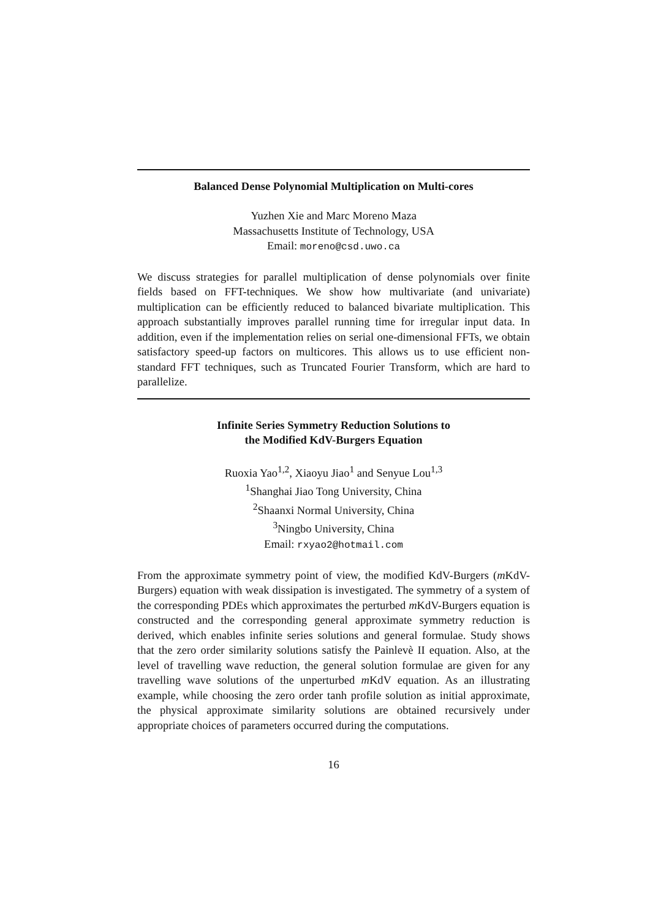Balanced Dense Polynomial Multiplication on Multi-cores
Yuzhen Xie and Marc Moreno Maza
Massachusetts Institute of Technology, USA
Email: moreno@csd.uwo.ca
We discuss strategies for parallel multiplication of dense polynomials over finite fields based on FFT-techniques. We show how multivariate (and univariate) multiplication can be efficiently reduced to balanced bivariate multiplication. This approach substantially improves parallel running time for irregular input data. In addition, even if the implementation relies on serial one-dimensional FFTs, we obtain satisfactory speed-up factors on multicores. This allows us to use efficient non-standard FFT techniques, such as Truncated Fourier Transform, which are hard to parallelize.
Infinite Series Symmetry Reduction Solutions to
the Modified KdV-Burgers Equation
Ruoxia Yao<sup>1,2</sup>, Xiaoyu Jiao<sup>1</sup> and Senyue Lou<sup>1,3</sup>
<sup>1</sup> Shanghai Jiao Tong University, China
<sup>2</sup> Shaanxi Normal University, China
<sup>3</sup> Ningbo University, China
Email: rxyao2@hotmail.com
From the approximate symmetry point of view, the modified KdV-Burgers (m KdV-Burgers) equation with weak dissipation is investigated. The symmetry of a system of the corresponding PDEs which approximates the perturbed m KdV-Burgers equation is constructed and the corresponding general approximate symmetry reduction is derived, which enables infinite series solutions and general formulae. Study shows that the zero order similarity solutions satisfy the Painlevè II equation. Also, at the level of travelling wave reduction, the general solution formulae are given for any travelling wave solutions of the unperturbed m KdV equation. As an illustrating example, while choosing the zero order tanh profile solution as initial approximate, the physical approximate similarity solutions are obtained recursively under appropriate choices of parameters occurred during the computations.
16